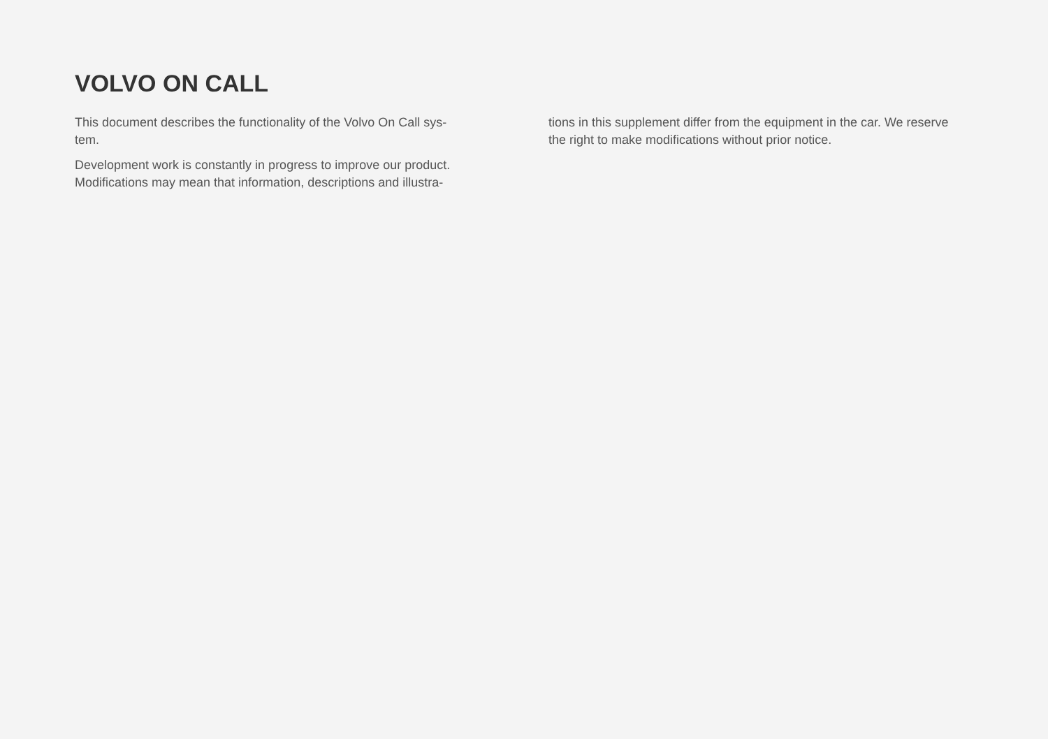VOLVO ON CALL
This document describes the functionality of the Volvo On Call sys-
tem.
Development work is constantly in progress to improve our product. Modifications may mean that information, descriptions and illustra-
tions in this supplement differ from the equipment in the car. We reserve the right to make modifications without prior notice.